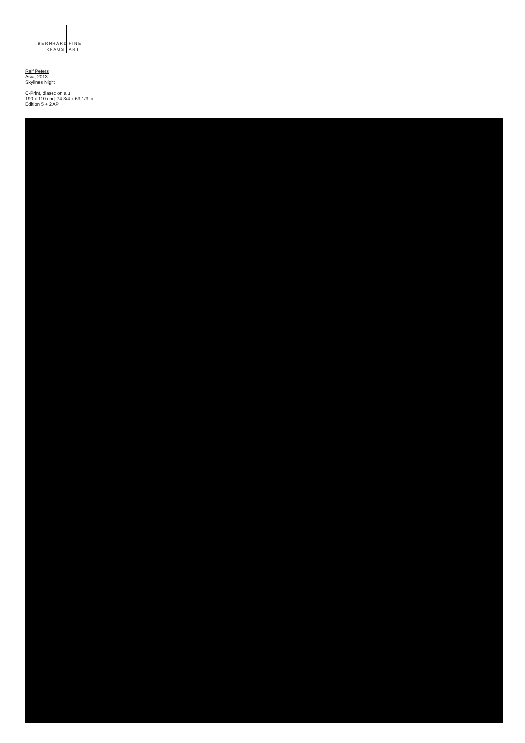BERNHARD
KNAUS
FINE
ART
Ralf Peters
Asia, 2013
Skylines Night
C-Print, diasec on alu
190 x 110 cm | 74 3/4 x 63 1/3 in
Edition 5 + 2 AP